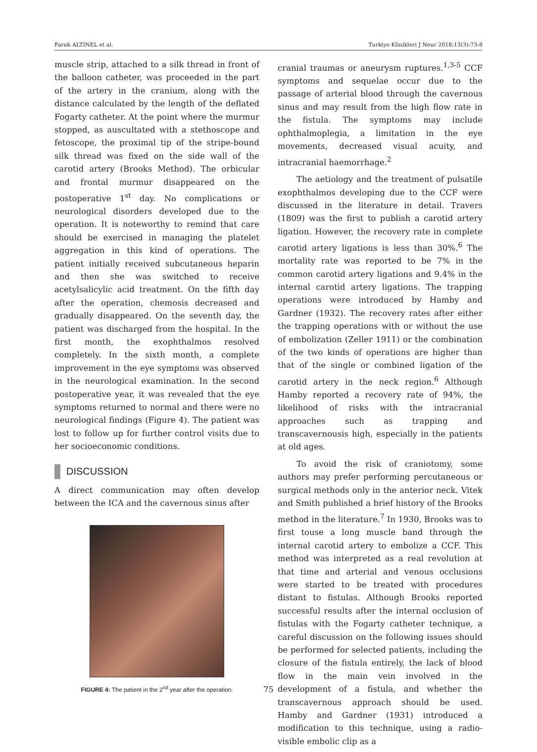Faruk ALTINEL et al. Turkiye Klinikleri J Neur 2018;13(3):73-8
muscle strip, attached to a silk thread in front of the balloon catheter, was proceeded in the part of the artery in the cranium, along with the distance calculated by the length of the deflated Fogarty catheter. At the point where the murmur stopped, as auscultated with a stethoscope and fetoscope, the proximal tip of the stripe-bound silk thread was fixed on the side wall of the carotid artery (Brooks Method). The orbicular and frontal murmur disappeared on the postoperative 1<sup>st</sup> day. No complications or neurological disorders developed due to the operation. It is noteworthy to remind that care should be exercised in managing the platelet aggregation in this kind of operations. The patient initially received subcutaneous heparin and then she was switched to receive acetylsalicylic acid treatment. On the fifth day after the operation, chemosis decreased and gradually disappeared. On the seventh day, the patient was discharged from the hospital. In the first month, the exophthalmos resolved completely. In the sixth month, a complete improvement in the eye symptoms was observed in the neurological examination. In the second postoperative year, it was revealed that the eye symptoms returned to normal and there were no neurological findings (Figure 4). The patient was lost to follow up for further control visits due to her socioeconomic conditions.
DISCUSSION
A direct communication may often develop between the ICA and the cavernous sinus after
FIGURE 4: The patient in the 2<sup>nd</sup> year after the operation.
cranial traumas or aneurysm ruptures.<sup>1,3-5</sup> CCF symptoms and sequelae occur due to the passage of arterial blood through the cavernous sinus and may result from the high flow rate in the fistula. The symptoms may include ophthalmoplegia, a limitation in the eye movements, decreased visual acuity, and intracranial haemorrhage.<sup>2</sup>
The aetiology and the treatment of pulsatile exophthalmos developing due to the CCF were discussed in the literature in detail. Travers (1809) was the first to publish a carotid artery ligation. However, the recovery rate in complete carotid artery ligations is less than 30%.<sup>6</sup> The mortality rate was reported to be 7% in the common carotid artery ligations and 9.4% in the internal carotid artery ligations. The trapping operations were introduced by Hamby and Gardner (1932). The recovery rates after either the trapping operations with or without the use of embolization (Zeller 1911) or the combination of the two kinds of operations are higher than that of the single or combined ligation of the carotid artery in the neck region.<sup>6</sup> Although Hamby reported a recovery rate of 94%, the likelihood of risks with the intracranial approaches such as trapping and transcavernousis high, especially in the patients at old ages.
To avoid the risk of craniotomy, some authors may prefer performing percutaneous or surgical methods only in the anterior neck. Vitek and Smith published a brief history of the Brooks method in the literature.<sup>7</sup> In 1930, Brooks was to first touse a long muscle band through the internal carotid artery to embolize a CCF. This method was interpreted as a real revolution at that time and arterial and venous occlusions were started to be treated with procedures distant to fistulas. Although Brooks reported successful results after the internal occlusion of fistulas with the Fogarty catheter technique, a careful discussion on the following issues should be performed for selected patients, including the closure of the fistula entirely, the lack of blood flow in the main vein involved in the development of a fistula, and whether the transcavernous approach should be used. Hamby and Gardner (1931) introduced a modification to this technique, using a radio-visible embolic clip as a
75